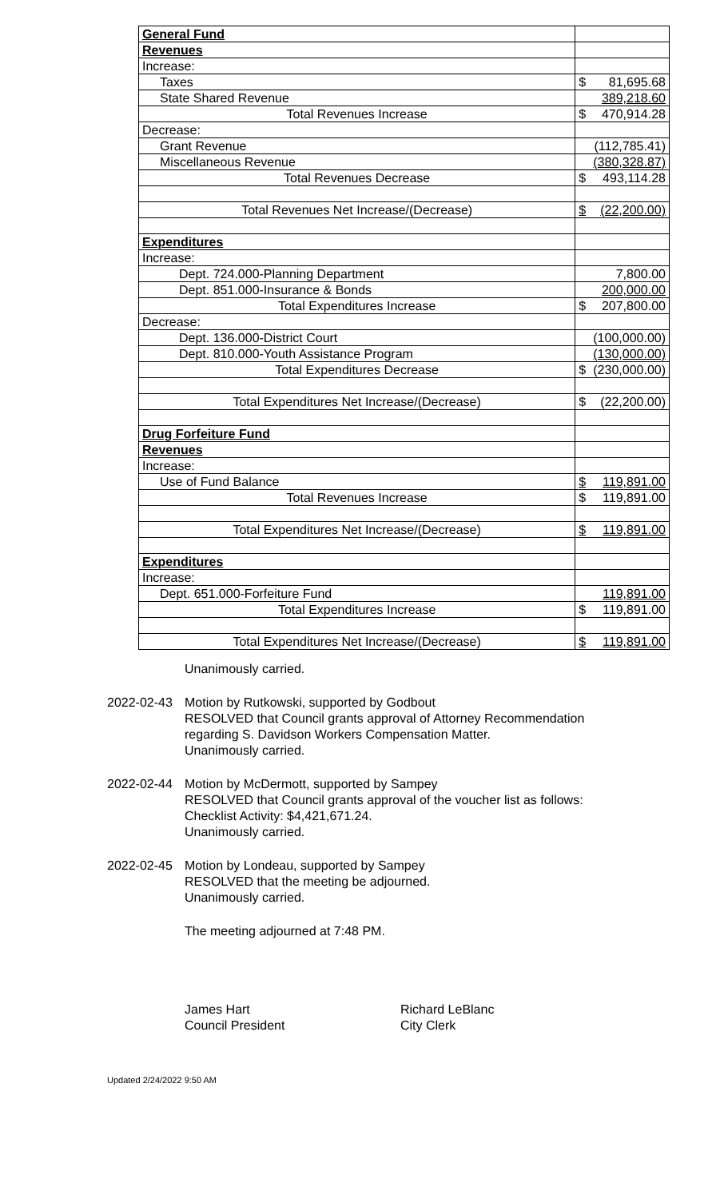| General Fund | | |
| Revenues | | |
| Increase: | | |
| Taxes | $ | 81,695.68 |
| State Shared Revenue | | 389,218.60 |
| Total Revenues Increase | $ | 470,914.28 |
| Decrease: | | |
| Grant Revenue | | (112,785.41) |
| Miscellaneous Revenue | | (380,328.87) |
| Total Revenues Decrease | $ | 493,114.28 |
| Total Revenues Net Increase/(Decrease) | $ | (22,200.00) |
| Expenditures | | |
| Increase: | | |
| Dept. 724.000-Planning Department | | 7,800.00 |
| Dept. 851.000-Insurance & Bonds | | 200,000.00 |
| Total Expenditures Increase | $ | 207,800.00 |
| Decrease: | | |
| Dept. 136.000-District Court | | (100,000.00) |
| Dept. 810.000-Youth Assistance Program | | (130,000.00) |
| Total Expenditures Decrease | $ | (230,000.00) |
| Total Expenditures Net Increase/(Decrease) | $ | (22,200.00) |
| Drug Forfeiture Fund | | |
| Revenues | | |
| Increase: | | |
| Use of Fund Balance | $ | 119,891.00 |
| Total Revenues Increase | $ | 119,891.00 |
| Total Expenditures Net Increase/(Decrease) | $ | 119,891.00 |
| Expenditures | | |
| Increase: | | |
| Dept. 651.000-Forfeiture Fund | | 119,891.00 |
| Total Expenditures Increase | $ | 119,891.00 |
| Total Expenditures Net Increase/(Decrease) | $ | 119,891.00 |
Unanimously carried.
2022-02-43 Motion by Rutkowski, supported by Godbout
RESOLVED that Council grants approval of Attorney Recommendation regarding S. Davidson Workers Compensation Matter.
Unanimously carried.
2022-02-44 Motion by McDermott, supported by Sampey
RESOLVED that Council grants approval of the voucher list as follows: Checklist Activity: $4,421,671.24.
Unanimously carried.
2022-02-45 Motion by Londeau, supported by Sampey
RESOLVED that the meeting be adjourned.
Unanimously carried.
The meeting adjourned at 7:48 PM.
James Hart
Council President
Richard LeBlanc
City Clerk
Updated 2/24/2022 9:50 AM